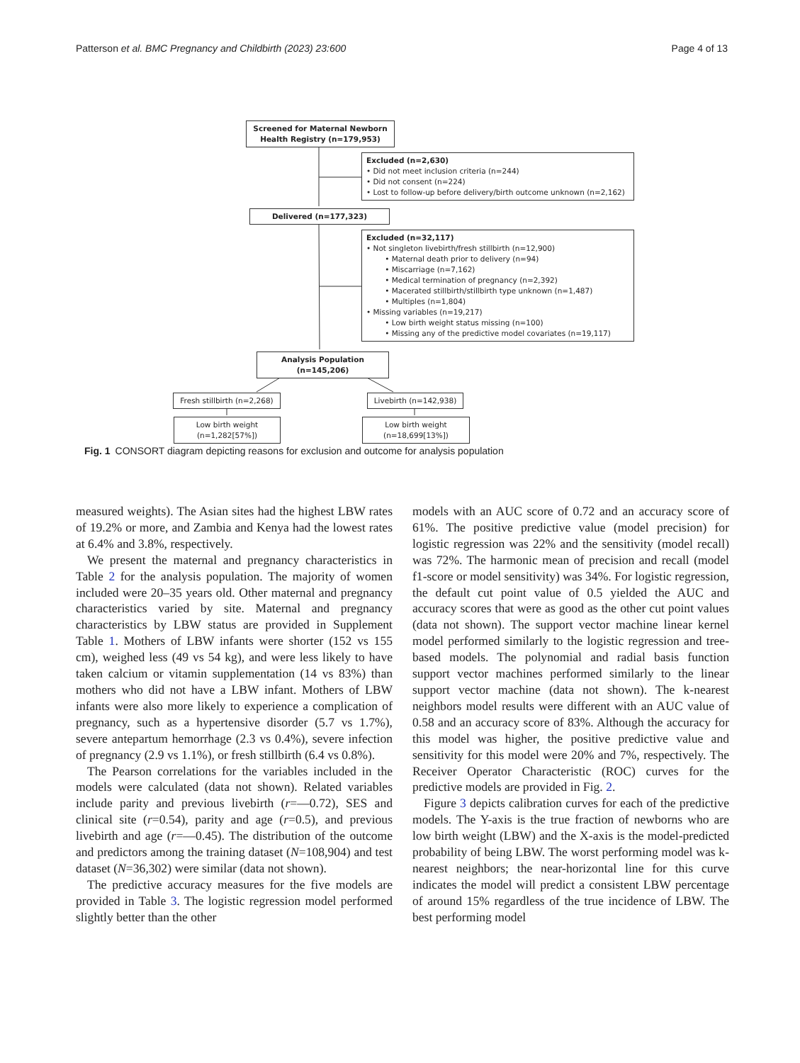Patterson et al. BMC Pregnancy and Childbirth (2023) 23:600 Page 4 of 13
Screened for Maternal Newborn Health Registry (n=179,953)
Excluded (n=2,630)
• Did not meet inclusion criteria (n=244)
• Did not consent (n=224)
• Lost to follow-up before delivery/birth outcome unknown (n=2,162)
Delivered (n=177,323)
Excluded (n=32,117)
• Not singleton livebirth/fresh stillbirth (n=12,900)
   • Maternal death prior to delivery (n=94)
   • Miscarriage (n=7,162)
   • Medical termination of pregnancy (n=2,392)
   • Macerated stillbirth/stillbirth type unknown (n=1,487)
   • Multiples (n=1,804)
• Missing variables (n=19,217)
   • Low birth weight status missing (n=100)
   • Missing any of the predictive model covariates (n=19,117)
Analysis Population (n=145,206)
Fresh stillbirth (n=2,268)
Livebirth (n=142,938)
Low birth weight (n=1,282[57%])
Low birth weight (n=18,699[13%])
Fig. 1 CONSORT diagram depicting reasons for exclusion and outcome for analysis population
measured weights). The Asian sites had the highest LBW rates of 19.2% or more, and Zambia and Kenya had the lowest rates at 6.4% and 3.8%, respectively.
We present the maternal and pregnancy characteristics in Table 2 for the analysis population. The majority of women included were 20–35 years old. Other maternal and pregnancy characteristics varied by site. Maternal and pregnancy characteristics by LBW status are provided in Supplement Table 1. Mothers of LBW infants were shorter (152 vs 155 cm), weighed less (49 vs 54 kg), and were less likely to have taken calcium or vitamin supplementation (14 vs 83%) than mothers who did not have a LBW infant. Mothers of LBW infants were also more likely to experience a complication of pregnancy, such as a hypertensive disorder (5.7 vs 1.7%), severe antepartum hemorrhage (2.3 vs 0.4%), severe infection of pregnancy (2.9 vs 1.1%), or fresh stillbirth (6.4 vs 0.8%).
The Pearson correlations for the variables included in the models were calculated (data not shown). Related variables include parity and previous livebirth (r=—0.72), SES and clinical site (r=0.54), parity and age (r=0.5), and previous livebirth and age (r=—0.45). The distribution of the outcome and predictors among the training dataset (N=108,904) and test dataset (N=36,302) were similar (data not shown).
The predictive accuracy measures for the five models are provided in Table 3. The logistic regression model performed slightly better than the other
models with an AUC score of 0.72 and an accuracy score of 61%. The positive predictive value (model precision) for logistic regression was 22% and the sensitivity (model recall) was 72%. The harmonic mean of precision and recall (model f1-score or model sensitivity) was 34%. For logistic regression, the default cut point value of 0.5 yielded the AUC and accuracy scores that were as good as the other cut point values (data not shown). The support vector machine linear kernel model performed similarly to the logistic regression and tree-based models. The polynomial and radial basis function support vector machines performed similarly to the linear support vector machine (data not shown). The k-nearest neighbors model results were different with an AUC value of 0.58 and an accuracy score of 83%. Although the accuracy for this model was higher, the positive predictive value and sensitivity for this model were 20% and 7%, respectively. The Receiver Operator Characteristic (ROC) curves for the predictive models are provided in Fig. 2.
Figure 3 depicts calibration curves for each of the predictive models. The Y-axis is the true fraction of newborns who are low birth weight (LBW) and the X-axis is the model-predicted probability of being LBW. The worst performing model was k-nearest neighbors; the near-horizontal line for this curve indicates the model will predict a consistent LBW percentage of around 15% regardless of the true incidence of LBW. The best performing model